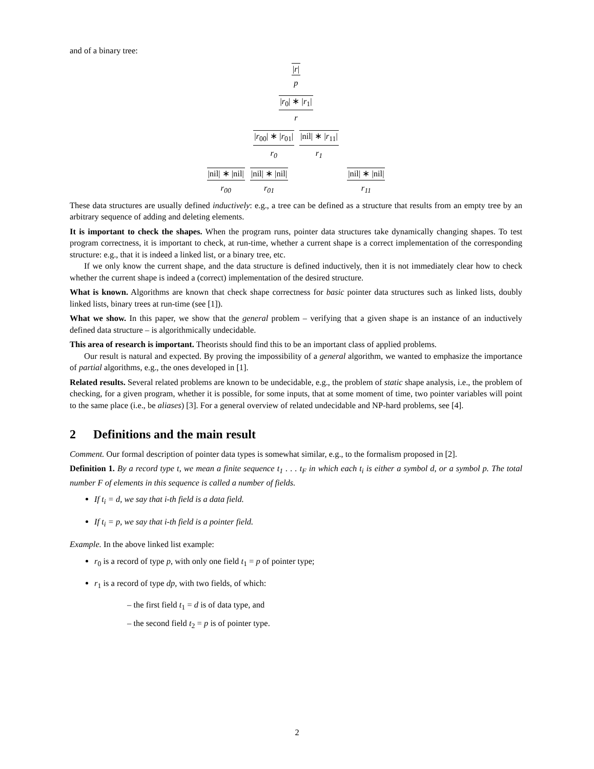and of a binary tree:
|r|
p
|r<sub>0</sub>| ∗ |r<sub>1</sub>|
r
|r<sub>00</sub>| ∗ |r<sub>01</sub>|
r<sub>0</sub>
|nil| ∗ |r<sub>11</sub>|
r<sub>1</sub>
|nil| ∗ |nil|
r<sub>00</sub>
|nil| ∗ |nil|
r<sub>01</sub>
|nil| ∗ |nil|
r<sub>11</sub>
These data structures are usually defined inductively: e.g., a tree can be defined as a structure that results from an empty tree by an arbitrary sequence of adding and deleting elements.
It is important to check the shapes. When the program runs, pointer data structures take dynamically changing shapes. To test program correctness, it is important to check, at run-time, whether a current shape is a correct implementation of the corresponding structure: e.g., that it is indeed a linked list, or a binary tree, etc.
If we only know the current shape, and the data structure is defined inductively, then it is not immediately clear how to check whether the current shape is indeed a (correct) implementation of the desired structure.
What is known. Algorithms are known that check shape correctness for basic pointer data structures such as linked lists, doubly linked lists, binary trees at run-time (see [1]).
What we show. In this paper, we show that the general problem – verifying that a given shape is an instance of an inductively defined data structure – is algorithmically undecidable.
This area of research is important. Theorists should find this to be an important class of applied problems.
Our result is natural and expected. By proving the impossibility of a general algorithm, we wanted to emphasize the importance of partial algorithms, e.g., the ones developed in [1].
Related results. Several related problems are known to be undecidable, e.g., the problem of static shape analysis, i.e., the problem of checking, for a given program, whether it is possible, for some inputs, that at some moment of time, two pointer variables will point to the same place (i.e., be aliases) [3]. For a general overview of related undecidable and NP-hard problems, see [4].
2 Definitions and the main result
Comment. Our formal description of pointer data types is somewhat similar, e.g., to the formalism proposed in [2].
Definition 1. By a record type t, we mean a finite sequence t<sub>1</sub> . . . t<sub>F</sub> in which each t<sub>i</sub> is either a symbol d, or a symbol p. The total number F of elements in this sequence is called a number of fields.
If t<sub>i</sub> = d, we say that i-th field is a data field.
If t<sub>i</sub> = p, we say that i-th field is a pointer field.
Example. In the above linked list example:
r<sub>0</sub> is a record of type p, with only one field t<sub>1</sub> = p of pointer type;
r<sub>1</sub> is a record of type dp, with two fields, of which:
– the first field t<sub>1</sub> = d is of data type, and
– the second field t<sub>2</sub> = p is of pointer type.
2